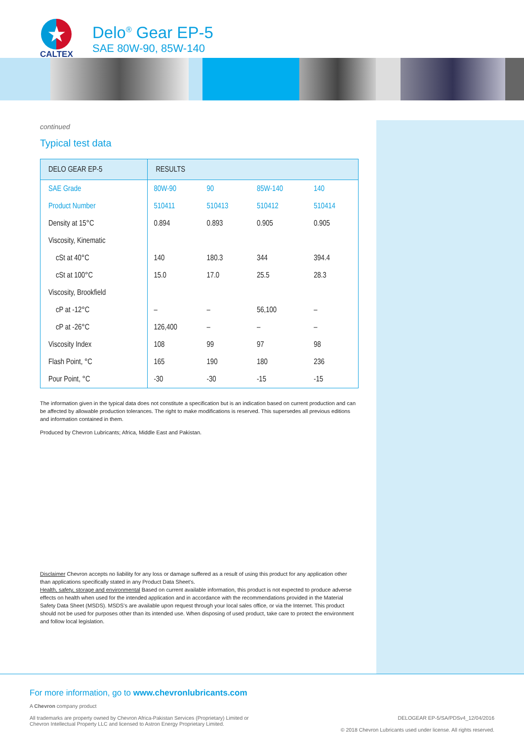★
CALTEX
Delo<sup>®</sup> Gear EP-5
SAE 80W-90, 85W-140
continued
Typical test data
| DELO GEAR EP-5 | RESULTS | | | |
| --- | --- | --- | --- | --- |
| SAE Grade | 80W-90 | 90 | 85W-140 | 140 |
| Product Number | 510411 | 510413 | 510412 | 510414 |
| Density at 15°C | 0.894 | 0.893 | 0.905 | 0.905 |
| Viscosity, Kinematic | | | | |
| cSt at 40°C | 140 | 180.3 | 344 | 394.4 |
| cSt at 100°C | 15.0 | 17.0 | 25.5 | 28.3 |
| Viscosity, Brookfield | | | | |
| cP at -12°C | – | – | 56,100 | – |
| cP at -26°C | 126,400 | – | – | – |
| Viscosity Index | 108 | 99 | 97 | 98 |
| Flash Point, °C | 165 | 190 | 180 | 236 |
| Pour Point, °C | -30 | -30 | -15 | -15 |
The information given in the typical data does not constitute a specification but is an indication based on current production and can be affected by allowable production tolerances. The right to make modifications is reserved. This supersedes all previous editions and information contained in them.
Produced by Chevron Lubricants; Africa, Middle East and Pakistan.
Disclaimer Chevron accepts no liability for any loss or damage suffered as a result of using this product for any application other than applications specifically stated in any Product Data Sheet's.
Health, safety, storage and environmental Based on current available information, this product is not expected to produce adverse effects on health when used for the intended application and in accordance with the recommendations provided in the Material Safety Data Sheet (MSDS). MSDS's are available upon request through your local sales office, or via the Internet. This product should not be used for purposes other than its intended use. When disposing of used product, take care to protect the environment and follow local legislation.
For more information, go to www.chevronlubricants.com
A Chevron company product
All trademarks are property owned by Chevron Africa-Pakistan Services (Proprietary) Limited or
Chevron Intellectual Property LLC and licensed to Astron Energy Proprietary Limited.
DELOGEAR EP-5/SA/PDSv4_12/04/2016
© 2018 Chevron Lubricants used under license. All rights reserved.